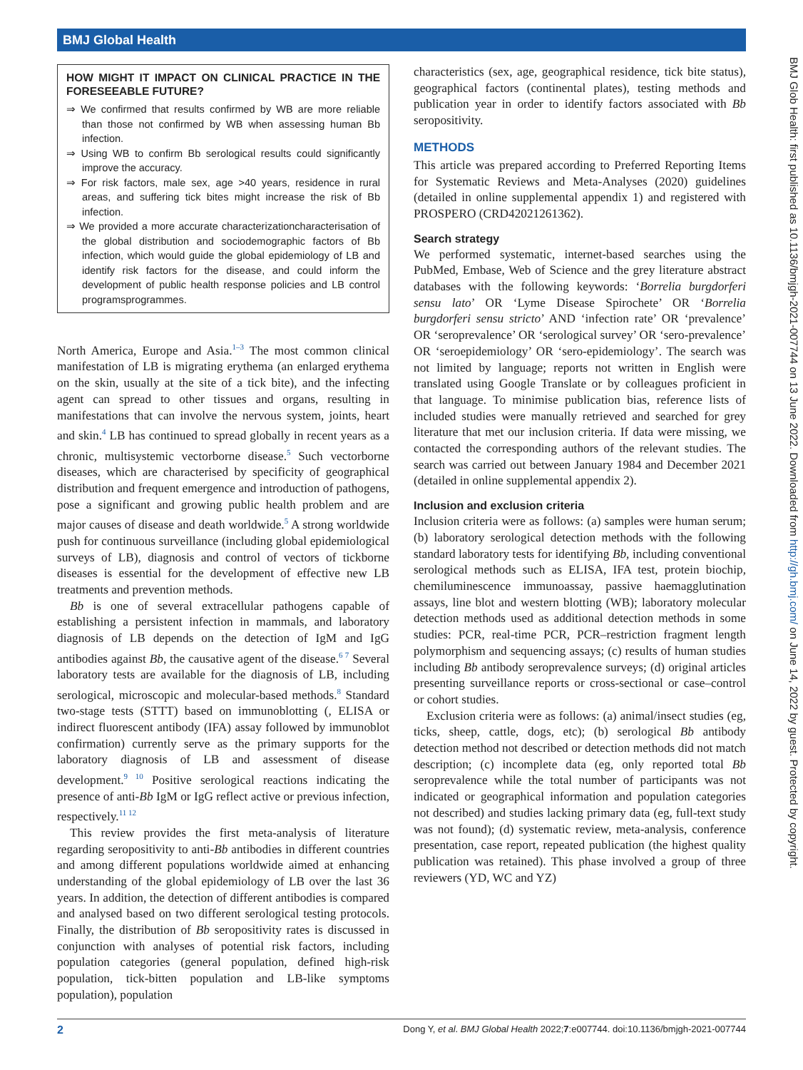BMJ Global Health
BMJ Glob Health: first published as 10.1136/bmjgh-2021-007744 on 13 June 2022. Downloaded from http://gh.bmj.com/ on June 14, 2022 by guest. Protected by copyright.
HOW MIGHT IT IMPACT ON CLINICAL PRACTICE IN THE FORESEEABLE FUTURE?
⇒ We confirmed that results confirmed by WB are more reliable than those not confirmed by WB when assessing human Bb infection.
⇒ Using WB to confirm Bb serological results could significantly improve the accuracy.
⇒ For risk factors, male sex, age >40 years, residence in rural areas, and suffering tick bites might increase the risk of Bb infection.
⇒ We provided a more accurate characterizationcharacterisation of the global distribution and sociodemographic factors of Bb infection, which would guide the global epidemiology of LB and identify risk factors for the disease, and could inform the development of public health response policies and LB control programsprogrammes.
North America, Europe and Asia.<sup>1–3</sup> The most common clinical manifestation of LB is migrating erythema (an enlarged erythema on the skin, usually at the site of a tick bite), and the infecting agent can spread to other tissues and organs, resulting in manifestations that can involve the nervous system, joints, heart and skin.<sup>4</sup> LB has continued to spread globally in recent years as a chronic, multisystemic vectorborne disease.<sup>5</sup> Such vectorborne diseases, which are characterised by specificity of geographical distribution and frequent emergence and introduction of pathogens, pose a significant and growing public health problem and are major causes of disease and death worldwide.<sup>5</sup> A strong worldwide push for continuous surveillance (including global epidemiological surveys of LB), diagnosis and control of vectors of tickborne diseases is essential for the development of effective new LB treatments and prevention methods.
Bb is one of several extracellular pathogens capable of establishing a persistent infection in mammals, and laboratory diagnosis of LB depends on the detection of IgM and IgG antibodies against Bb, the causative agent of the disease.<sup>6 7</sup> Several laboratory tests are available for the diagnosis of LB, including serological, microscopic and molecular-based methods.<sup>8</sup> Standard two-stage tests (STTT) based on immunoblotting (, ELISA or indirect fluorescent antibody (IFA) assay followed by immunoblot confirmation) currently serve as the primary supports for the laboratory diagnosis of LB and assessment of disease development.<sup>9 10</sup> Positive serological reactions indicating the presence of anti-Bb IgM or IgG reflect active or previous infection, respectively.<sup>11 12</sup>
This review provides the first meta-analysis of literature regarding seropositivity to anti-Bb antibodies in different countries and among different populations worldwide aimed at enhancing understanding of the global epidemiology of LB over the last 36 years. In addition, the detection of different antibodies is compared and analysed based on two different serological testing protocols. Finally, the distribution of Bb seropositivity rates is discussed in conjunction with analyses of potential risk factors, including population categories (general population, defined high-risk population, tick-bitten population and LB-like symptoms population), population
characteristics (sex, age, geographical residence, tick bite status), geographical factors (continental plates), testing methods and publication year in order to identify factors associated with Bb seropositivity.
METHODS
This article was prepared according to Preferred Reporting Items for Systematic Reviews and Meta-Analyses (2020) guidelines (detailed in online supplemental appendix 1) and registered with PROSPERO (CRD42021261362).
Search strategy
We performed systematic, internet-based searches using the PubMed, Embase, Web of Science and the grey literature abstract databases with the following keywords: ‘Borrelia burgdorferi sensu lato’ OR ‘Lyme Disease Spirochete’ OR ‘Borrelia burgdorferi sensu stricto’ AND ‘infection rate’ OR ‘prevalence’ OR ‘seroprevalence’ OR ‘serological survey’ OR ‘sero-prevalence’ OR ‘seroepidemiology’ OR ‘sero-epidemiology’. The search was not limited by language; reports not written in English were translated using Google Translate or by colleagues proficient in that language. To minimise publication bias, reference lists of included studies were manually retrieved and searched for grey literature that met our inclusion criteria. If data were missing, we contacted the corresponding authors of the relevant studies. The search was carried out between January 1984 and December 2021 (detailed in online supplemental appendix 2).
Inclusion and exclusion criteria
Inclusion criteria were as follows: (a) samples were human serum; (b) laboratory serological detection methods with the following standard laboratory tests for identifying Bb, including conventional serological methods such as ELISA, IFA test, protein biochip, chemiluminescence immunoassay, passive haemagglutination assays, line blot and western blotting (WB); laboratory molecular detection methods used as additional detection methods in some studies: PCR, real-time PCR, PCR–restriction fragment length polymorphism and sequencing assays; (c) results of human studies including Bb antibody seroprevalence surveys; (d) original articles presenting surveillance reports or cross-sectional or case–control or cohort studies.
Exclusion criteria were as follows: (a) animal/insect studies (eg, ticks, sheep, cattle, dogs, etc); (b) serological Bb antibody detection method not described or detection methods did not match description; (c) incomplete data (eg, only reported total Bb seroprevalence while the total number of participants was not indicated or geographical information and population categories not described) and studies lacking primary data (eg, full-text study was not found); (d) systematic review, meta-analysis, conference presentation, case report, repeated publication (the highest quality publication was retained). This phase involved a group of three reviewers (YD, WC and YZ)
2 Dong Y, et al. BMJ Global Health 2022;7:e007744. doi:10.1136/bmjgh-2021-007744